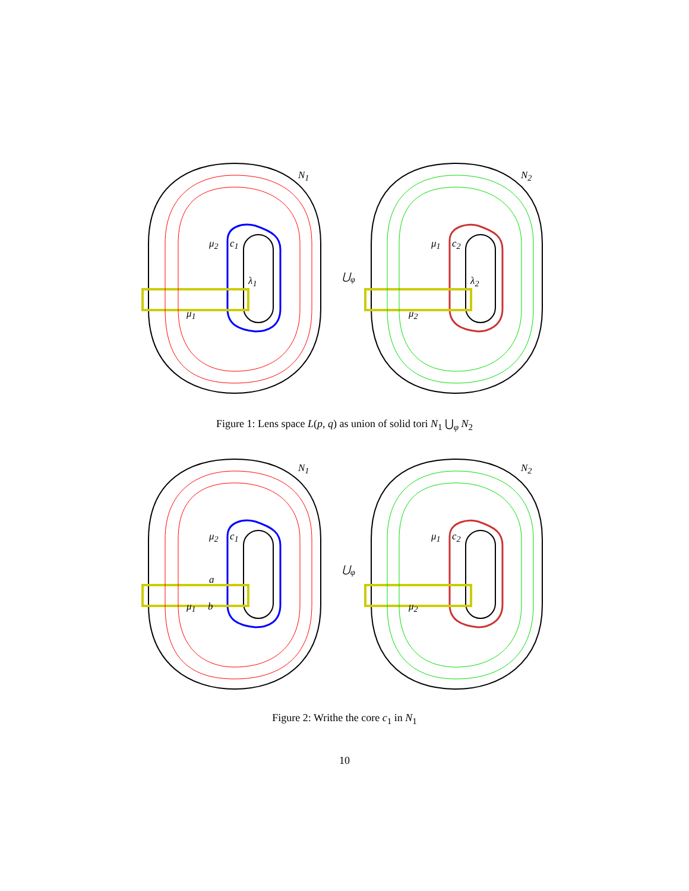N<sub>1</sub>
μ<sub>2</sub> c<sub>1</sub>
λ<sub>1</sub>
μ<sub>1</sub>
⋃<sub>φ</sub>
N<sub>2</sub>
μ<sub>1</sub> c<sub>2</sub>
λ<sub>2</sub>
μ<sub>2</sub>
Figure 1: Lens space L(p, q) as union of solid tori N<sub>1</sub> ⋃<sub>φ</sub> N<sub>2</sub>
N<sub>1</sub>
μ<sub>2</sub> c<sub>1</sub>
a
μ<sub>1</sub> b
⋃<sub>φ</sub>
N<sub>2</sub>
μ<sub>1</sub> c<sub>2</sub>
μ<sub>2</sub>
Figure 2: Writhe the core c<sub>1</sub> in N<sub>1</sub>
10